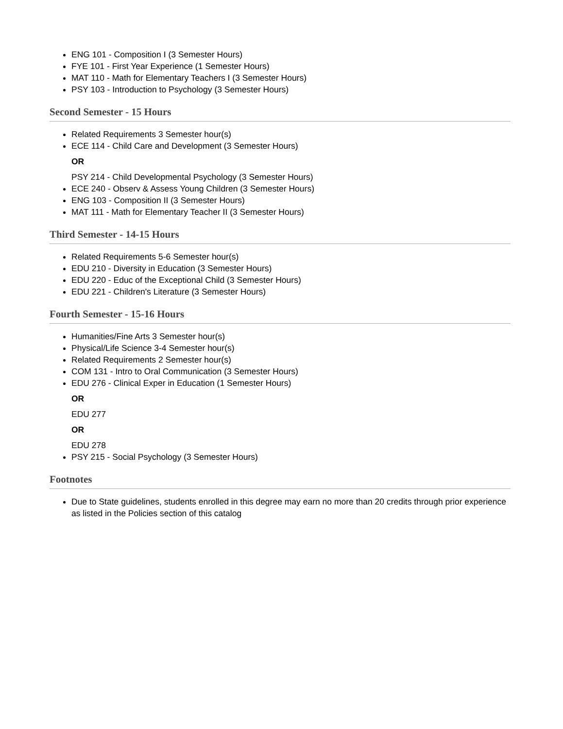ENG 101 - Composition I (3 Semester Hours)
FYE 101 - First Year Experience (1 Semester Hours)
MAT 110 - Math for Elementary Teachers I (3 Semester Hours)
PSY 103 - Introduction to Psychology (3 Semester Hours)
Second Semester - 15 Hours
Related Requirements 3 Semester hour(s)
ECE 114 - Child Care and Development (3 Semester Hours)
OR
PSY 214 - Child Developmental Psychology (3 Semester Hours)
ECE 240 - Observ & Assess Young Children (3 Semester Hours)
ENG 103 - Composition II (3 Semester Hours)
MAT 111 - Math for Elementary Teacher II (3 Semester Hours)
Third Semester - 14-15 Hours
Related Requirements 5-6 Semester hour(s)
EDU 210 - Diversity in Education (3 Semester Hours)
EDU 220 - Educ of the Exceptional Child (3 Semester Hours)
EDU 221 - Children's Literature (3 Semester Hours)
Fourth Semester - 15-16 Hours
Humanities/Fine Arts 3 Semester hour(s)
Physical/Life Science 3-4 Semester hour(s)
Related Requirements 2 Semester hour(s)
COM 131 - Intro to Oral Communication (3 Semester Hours)
EDU 276 - Clinical Exper in Education (1 Semester Hours)
OR
EDU 277
OR
EDU 278
PSY 215 - Social Psychology (3 Semester Hours)
Footnotes
Due to State guidelines, students enrolled in this degree may earn no more than 20 credits through prior experience as listed in the Policies section of this catalog